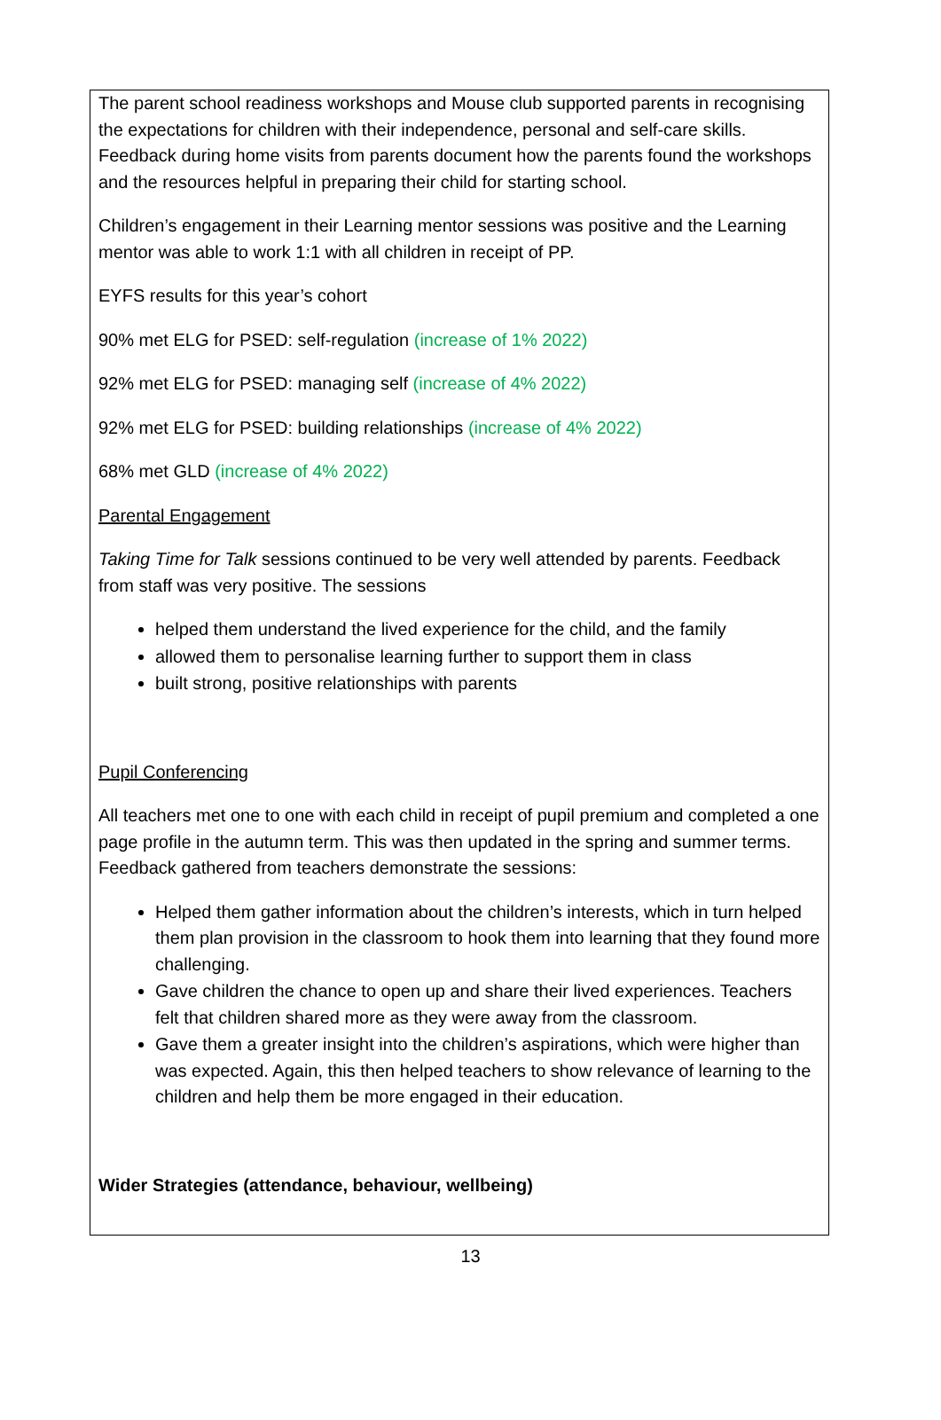The parent school readiness workshops and Mouse club supported parents in recognising the expectations for children with their independence, personal and self-care skills. Feedback during home visits from parents document how the parents found the workshops and the resources helpful in preparing their child for starting school.
Children’s engagement in their Learning mentor sessions was positive and the Learning mentor was able to work 1:1 with all children in receipt of PP.
EYFS results for this year’s cohort
90% met ELG for PSED: self-regulation (increase of 1% 2022)
92% met ELG for PSED: managing self (increase of 4% 2022)
92% met ELG for PSED: building relationships (increase of 4% 2022)
68% met GLD (increase of 4% 2022)
Parental Engagement
Taking Time for Talk sessions continued to be very well attended by parents. Feedback from staff was very positive. The sessions
helped them understand the lived experience for the child, and the family
allowed them to personalise learning further to support them in class
built strong, positive relationships with parents
Pupil Conferencing
All teachers met one to one with each child in receipt of pupil premium and completed a one page profile in the autumn term. This was then updated in the spring and summer terms. Feedback gathered from teachers demonstrate the sessions:
Helped them gather information about the children’s interests, which in turn helped them plan provision in the classroom to hook them into learning that they found more challenging.
Gave children the chance to open up and share their lived experiences. Teachers felt that children shared more as they were away from the classroom.
Gave them a greater insight into the children’s aspirations, which were higher than was expected. Again, this then helped teachers to show relevance of learning to the children and help them be more engaged in their education.
Wider Strategies (attendance, behaviour, wellbeing)
13